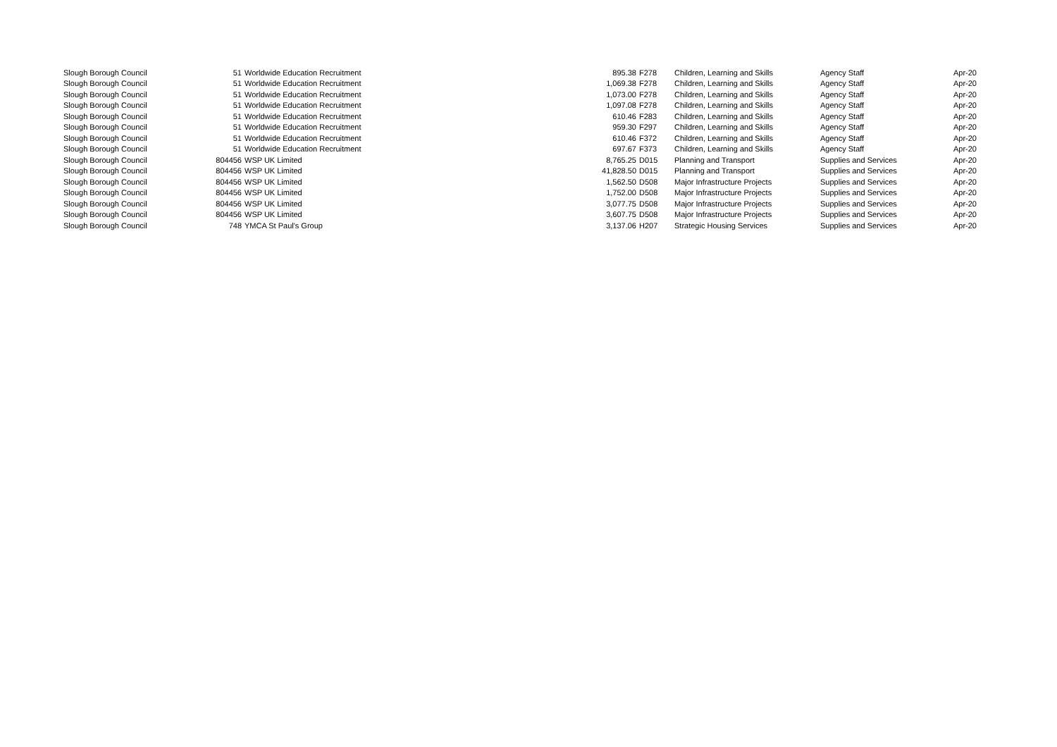| Slough Borough Council | 51 | Worldwide Education Recruitment | 895.38 | F278 | Children, Learning and Skills | Agency Staff | Apr-20 |
| Slough Borough Council | 51 | Worldwide Education Recruitment | 1,069.38 | F278 | Children, Learning and Skills | Agency Staff | Apr-20 |
| Slough Borough Council | 51 | Worldwide Education Recruitment | 1,073.00 | F278 | Children, Learning and Skills | Agency Staff | Apr-20 |
| Slough Borough Council | 51 | Worldwide Education Recruitment | 1,097.08 | F278 | Children, Learning and Skills | Agency Staff | Apr-20 |
| Slough Borough Council | 51 | Worldwide Education Recruitment | 610.46 | F283 | Children, Learning and Skills | Agency Staff | Apr-20 |
| Slough Borough Council | 51 | Worldwide Education Recruitment | 959.30 | F297 | Children, Learning and Skills | Agency Staff | Apr-20 |
| Slough Borough Council | 51 | Worldwide Education Recruitment | 610.46 | F372 | Children, Learning and Skills | Agency Staff | Apr-20 |
| Slough Borough Council | 51 | Worldwide Education Recruitment | 697.67 | F373 | Children, Learning and Skills | Agency Staff | Apr-20 |
| Slough Borough Council | 804456 | WSP UK Limited | 8,765.25 | D015 | Planning and Transport | Supplies and Services | Apr-20 |
| Slough Borough Council | 804456 | WSP UK Limited | 41,828.50 | D015 | Planning and Transport | Supplies and Services | Apr-20 |
| Slough Borough Council | 804456 | WSP UK Limited | 1,562.50 | D508 | Major Infrastructure Projects | Supplies and Services | Apr-20 |
| Slough Borough Council | 804456 | WSP UK Limited | 1,752.00 | D508 | Major Infrastructure Projects | Supplies and Services | Apr-20 |
| Slough Borough Council | 804456 | WSP UK Limited | 3,077.75 | D508 | Major Infrastructure Projects | Supplies and Services | Apr-20 |
| Slough Borough Council | 804456 | WSP UK Limited | 3,607.75 | D508 | Major Infrastructure Projects | Supplies and Services | Apr-20 |
| Slough Borough Council | 748 | YMCA St Paul's Group | 3,137.06 | H207 | Strategic Housing Services | Supplies and Services | Apr-20 |